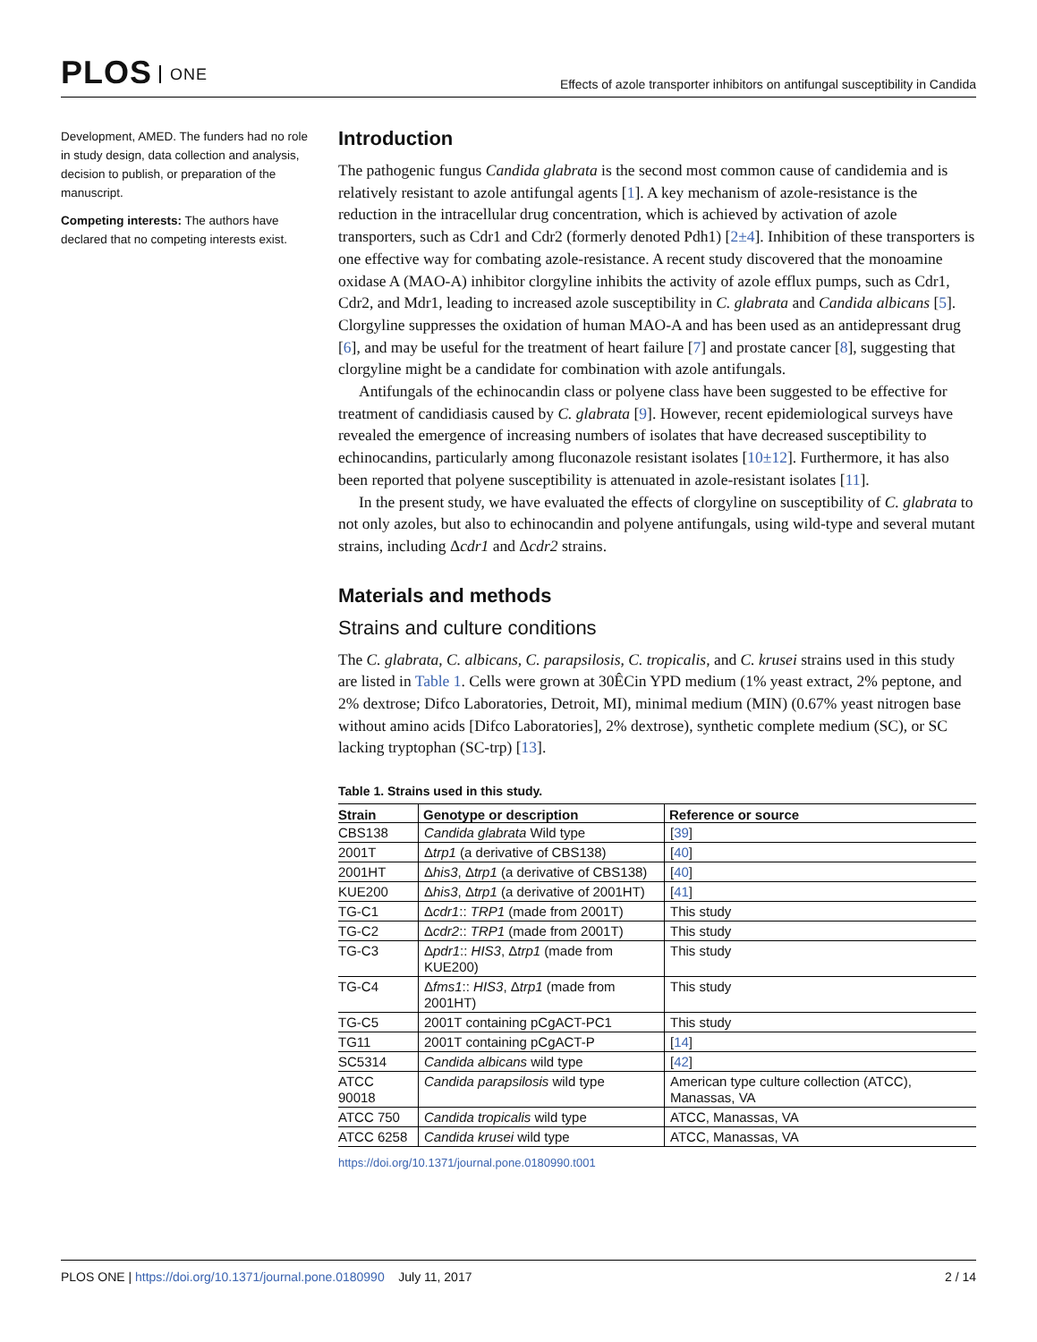PLOS ONE
Effects of azole transporter inhibitors on antifungal susceptibility in Candida
Development, AMED. The funders had no role in study design, data collection and analysis, decision to publish, or preparation of the manuscript.
Competing interests: The authors have declared that no competing interests exist.
Introduction
The pathogenic fungus Candida glabrata is the second most common cause of candidemia and is relatively resistant to azole antifungal agents [1]. A key mechanism of azole-resistance is the reduction in the intracellular drug concentration, which is achieved by activation of azole transporters, such as Cdr1 and Cdr2 (formerly denoted Pdh1) [2±4]. Inhibition of these transporters is one effective way for combating azole-resistance. A recent study discovered that the monoamine oxidase A (MAO-A) inhibitor clorgyline inhibits the activity of azole efflux pumps, such as Cdr1, Cdr2, and Mdr1, leading to increased azole susceptibility in C. glabrata and Candida albicans [5]. Clorgyline suppresses the oxidation of human MAO-A and has been used as an antidepressant drug [6], and may be useful for the treatment of heart failure [7] and prostate cancer [8], suggesting that clorgyline might be a candidate for combination with azole antifungals.
Antifungals of the echinocandin class or polyene class have been suggested to be effective for treatment of candidiasis caused by C. glabrata [9]. However, recent epidemiological surveys have revealed the emergence of increasing numbers of isolates that have decreased susceptibility to echinocandins, particularly among fluconazole resistant isolates [10±12]. Furthermore, it has also been reported that polyene susceptibility is attenuated in azole-resistant isolates [11].
In the present study, we have evaluated the effects of clorgyline on susceptibility of C. glabrata to not only azoles, but also to echinocandin and polyene antifungals, using wild-type and several mutant strains, including Δcdr1 and Δcdr2 strains.
Materials and methods
Strains and culture conditions
The C. glabrata, C. albicans, C. parapsilosis, C. tropicalis, and C. krusei strains used in this study are listed in Table 1. Cells were grown at 30ÊCin YPD medium (1% yeast extract, 2% peptone, and 2% dextrose; Difco Laboratories, Detroit, MI), minimal medium (MIN) (0.67% yeast nitrogen base without amino acids [Difco Laboratories], 2% dextrose), synthetic complete medium (SC), or SC lacking tryptophan (SC-trp) [13].
Table 1. Strains used in this study.
| Strain | Genotype or description | Reference or source |
| --- | --- | --- |
| CBS138 | Candida glabrata Wild type | [ 39 ] |
| 2001T | Δ trp1 (a derivative of CBS138) | [ 40 ] |
| 2001HT | Δ his3 , Δ trp1 (a derivative of CBS138) | [ 40 ] |
| KUE200 | Δ his3 , Δ trp1 (a derivative of 2001HT) | [ 41 ] |
| TG-C1 | Δ cdr1 :: TRP1 (made from 2001T) | This study |
| TG-C2 | Δ cdr2 :: TRP1 (made from 2001T) | This study |
| TG-C3 | Δ pdr1 :: HIS3 , Δ trp1 (made from KUE200) | This study |
| TG-C4 | Δ fms1 :: HIS3 , Δ trp1 (made from 2001HT) | This study |
| TG-C5 | 2001T containing pCgACT-PC1 | This study |
| TG11 | 2001T containing pCgACT-P | [ 14 ] |
| SC5314 | Candida albicans wild type | [ 42 ] |
| ATCC 90018 | Candida parapsilosis wild type | American type culture collection (ATCC), Manassas, VA |
| ATCC 750 | Candida tropicalis wild type | ATCC, Manassas, VA |
| ATCC 6258 | Candida krusei wild type | ATCC, Manassas, VA |
https://doi.org/10.1371/journal.pone.0180990.t001
PLOS ONE | https://doi.org/10.1371/journal.pone.0180990 July 11, 2017
2 / 14